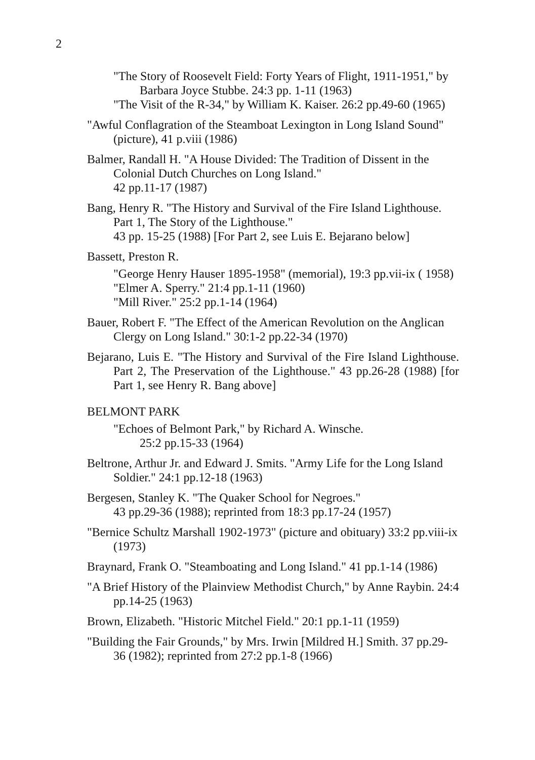2
"The Story of Roosevelt Field: Forty Years of Flight, 1911-1951," by Barbara Joyce Stubbe. 24:3 pp. 1-11 (1963)
"The Visit of the R-34," by William K. Kaiser. 26:2 pp.49-60 (1965)
"Awful Conflagration of the Steamboat Lexington in Long Island Sound" (picture), 41 p.viii (1986)
Balmer, Randall H. "A House Divided: The Tradition of Dissent in the Colonial Dutch Churches on Long Island."
42 pp.11-17 (1987)
Bang, Henry R. "The History and Survival of the Fire Island Lighthouse. Part 1, The Story of the Lighthouse."
43 pp. 15-25 (1988) [For Part 2, see Luis E. Bejarano below]
Bassett, Preston R.
"George Henry Hauser 1895-1958" (memorial), 19:3 pp.vii-ix ( 1958)
"Elmer A. Sperry." 21:4 pp.1-11 (1960)
"Mill River." 25:2 pp.1-14 (1964)
Bauer, Robert F. "The Effect of the American Revolution on the Anglican Clergy on Long Island." 30:1-2 pp.22-34 (1970)
Bejarano, Luis E. "The History and Survival of the Fire Island Lighthouse. Part 2, The Preservation of the Lighthouse." 43 pp.26-28 (1988) [for Part 1, see Henry R. Bang above]
BELMONT PARK
"Echoes of Belmont Park," by Richard A. Winsche.
25:2 pp.15-33 (1964)
Beltrone, Arthur Jr. and Edward J. Smits. "Army Life for the Long Island Soldier." 24:1 pp.12-18 (1963)
Bergesen, Stanley K. "The Quaker School for Negroes."
43 pp.29-36 (1988); reprinted from 18:3 pp.17-24 (1957)
"Bernice Schultz Marshall 1902-1973" (picture and obituary) 33:2 pp.viii-ix (1973)
Braynard, Frank O. "Steamboating and Long Island." 41 pp.1-14 (1986)
"A Brief History of the Plainview Methodist Church," by Anne Raybin. 24:4 pp.14-25 (1963)
Brown, Elizabeth. "Historic Mitchel Field." 20:1 pp.1-11 (1959)
"Building the Fair Grounds," by Mrs. Irwin [Mildred H.] Smith. 37 pp.29-36 (1982); reprinted from 27:2 pp.1-8 (1966)